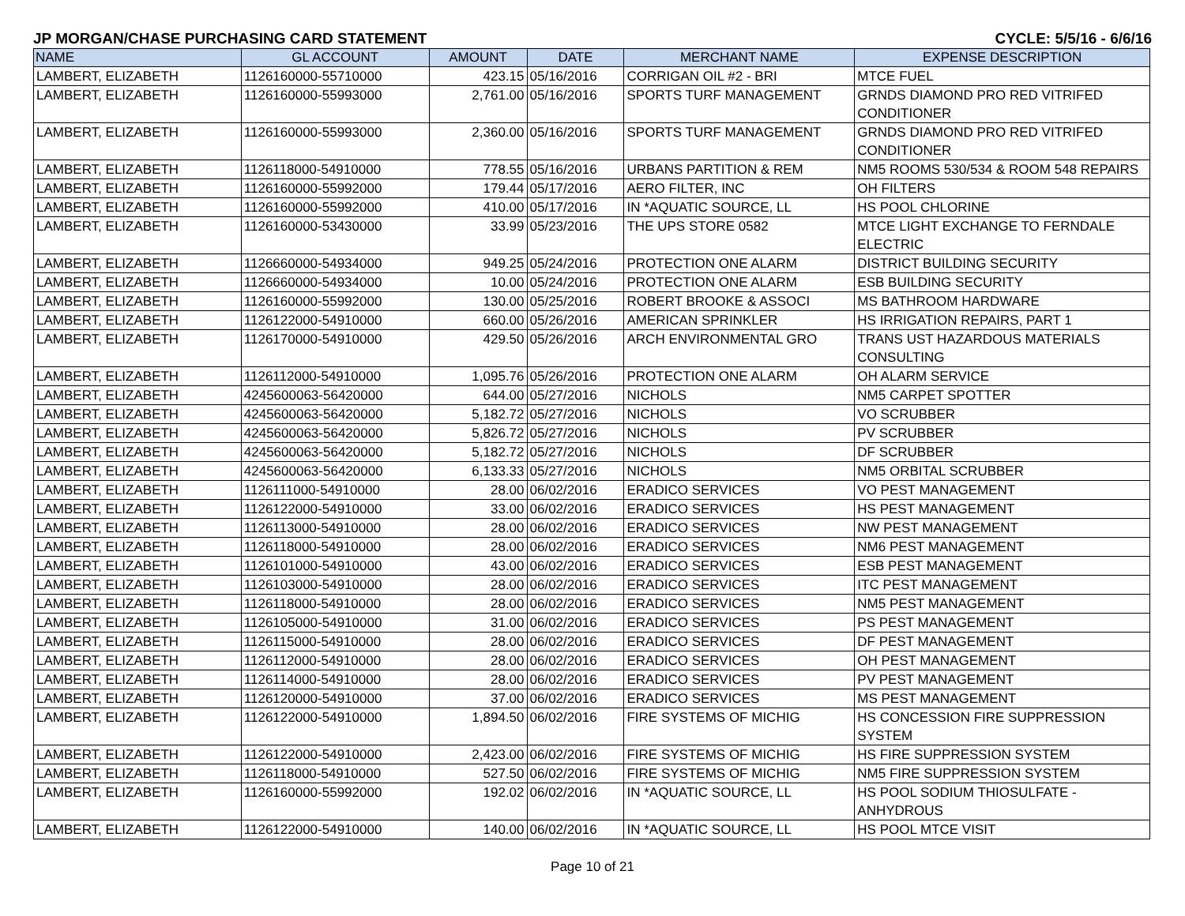JP MORGAN/CHASE PURCHASING CARD STATEMENT CYCLE: 5/5/16 - 6/6/16
| NAME | GL ACCOUNT | AMOUNT | DATE | MERCHANT NAME | EXPENSE DESCRIPTION |
| --- | --- | --- | --- | --- | --- |
| LAMBERT, ELIZABETH | 1126160000-55710000 | 423.15 | 05/16/2016 | CORRIGAN OIL #2 - BRI | MTCE FUEL |
| LAMBERT, ELIZABETH | 1126160000-55993000 | 2,761.00 | 05/16/2016 | SPORTS TURF MANAGEMENT | GRNDS DIAMOND PRO RED VITRIFED CONDITIONER |
| LAMBERT, ELIZABETH | 1126160000-55993000 | 2,360.00 | 05/16/2016 | SPORTS TURF MANAGEMENT | GRNDS DIAMOND PRO RED VITRIFED CONDITIONER |
| LAMBERT, ELIZABETH | 1126118000-54910000 | 778.55 | 05/16/2016 | URBANS PARTITION & REM | NM5 ROOMS 530/534 & ROOM 548 REPAIRS |
| LAMBERT, ELIZABETH | 1126160000-55992000 | 179.44 | 05/17/2016 | AERO FILTER, INC | OH FILTERS |
| LAMBERT, ELIZABETH | 1126160000-55992000 | 410.00 | 05/17/2016 | IN *AQUATIC SOURCE, LL | HS POOL CHLORINE |
| LAMBERT, ELIZABETH | 1126160000-53430000 | 33.99 | 05/23/2016 | THE UPS STORE 0582 | MTCE LIGHT EXCHANGE TO FERNDALE ELECTRIC |
| LAMBERT, ELIZABETH | 1126660000-54934000 | 949.25 | 05/24/2016 | PROTECTION ONE ALARM | DISTRICT BUILDING SECURITY |
| LAMBERT, ELIZABETH | 1126660000-54934000 | 10.00 | 05/24/2016 | PROTECTION ONE ALARM | ESB BUILDING SECURITY |
| LAMBERT, ELIZABETH | 1126160000-55992000 | 130.00 | 05/25/2016 | ROBERT BROOKE & ASSOCI | MS BATHROOM HARDWARE |
| LAMBERT, ELIZABETH | 1126122000-54910000 | 660.00 | 05/26/2016 | AMERICAN SPRINKLER | HS IRRIGATION REPAIRS, PART 1 |
| LAMBERT, ELIZABETH | 1126170000-54910000 | 429.50 | 05/26/2016 | ARCH ENVIRONMENTAL GRO | TRANS UST HAZARDOUS MATERIALS CONSULTING |
| LAMBERT, ELIZABETH | 1126112000-54910000 | 1,095.76 | 05/26/2016 | PROTECTION ONE ALARM | OH ALARM SERVICE |
| LAMBERT, ELIZABETH | 4245600063-56420000 | 644.00 | 05/27/2016 | NICHOLS | NM5 CARPET SPOTTER |
| LAMBERT, ELIZABETH | 4245600063-56420000 | 5,182.72 | 05/27/2016 | NICHOLS | VO SCRUBBER |
| LAMBERT, ELIZABETH | 4245600063-56420000 | 5,826.72 | 05/27/2016 | NICHOLS | PV SCRUBBER |
| LAMBERT, ELIZABETH | 4245600063-56420000 | 5,182.72 | 05/27/2016 | NICHOLS | DF SCRUBBER |
| LAMBERT, ELIZABETH | 4245600063-56420000 | 6,133.33 | 05/27/2016 | NICHOLS | NM5 ORBITAL SCRUBBER |
| LAMBERT, ELIZABETH | 1126111000-54910000 | 28.00 | 06/02/2016 | ERADICO SERVICES | VO PEST MANAGEMENT |
| LAMBERT, ELIZABETH | 1126122000-54910000 | 33.00 | 06/02/2016 | ERADICO SERVICES | HS PEST MANAGEMENT |
| LAMBERT, ELIZABETH | 1126113000-54910000 | 28.00 | 06/02/2016 | ERADICO SERVICES | NW PEST MANAGEMENT |
| LAMBERT, ELIZABETH | 1126118000-54910000 | 28.00 | 06/02/2016 | ERADICO SERVICES | NM6 PEST MANAGEMENT |
| LAMBERT, ELIZABETH | 1126101000-54910000 | 43.00 | 06/02/2016 | ERADICO SERVICES | ESB PEST MANAGEMENT |
| LAMBERT, ELIZABETH | 1126103000-54910000 | 28.00 | 06/02/2016 | ERADICO SERVICES | ITC PEST MANAGEMENT |
| LAMBERT, ELIZABETH | 1126118000-54910000 | 28.00 | 06/02/2016 | ERADICO SERVICES | NM5 PEST MANAGEMENT |
| LAMBERT, ELIZABETH | 1126105000-54910000 | 31.00 | 06/02/2016 | ERADICO SERVICES | PS PEST MANAGEMENT |
| LAMBERT, ELIZABETH | 1126115000-54910000 | 28.00 | 06/02/2016 | ERADICO SERVICES | DF PEST MANAGEMENT |
| LAMBERT, ELIZABETH | 1126112000-54910000 | 28.00 | 06/02/2016 | ERADICO SERVICES | OH PEST MANAGEMENT |
| LAMBERT, ELIZABETH | 1126114000-54910000 | 28.00 | 06/02/2016 | ERADICO SERVICES | PV PEST MANAGEMENT |
| LAMBERT, ELIZABETH | 1126120000-54910000 | 37.00 | 06/02/2016 | ERADICO SERVICES | MS PEST MANAGEMENT |
| LAMBERT, ELIZABETH | 1126122000-54910000 | 1,894.50 | 06/02/2016 | FIRE SYSTEMS OF MICHIG | HS CONCESSION FIRE SUPPRESSION SYSTEM |
| LAMBERT, ELIZABETH | 1126122000-54910000 | 2,423.00 | 06/02/2016 | FIRE SYSTEMS OF MICHIG | HS FIRE SUPPRESSION SYSTEM |
| LAMBERT, ELIZABETH | 1126118000-54910000 | 527.50 | 06/02/2016 | FIRE SYSTEMS OF MICHIG | NM5 FIRE SUPPRESSION SYSTEM |
| LAMBERT, ELIZABETH | 1126160000-55992000 | 192.02 | 06/02/2016 | IN *AQUATIC SOURCE, LL | HS POOL SODIUM THIOSULFATE - ANHYDROUS |
| LAMBERT, ELIZABETH | 1126122000-54910000 | 140.00 | 06/02/2016 | IN *AQUATIC SOURCE, LL | HS POOL MTCE VISIT |
Page 10 of 21